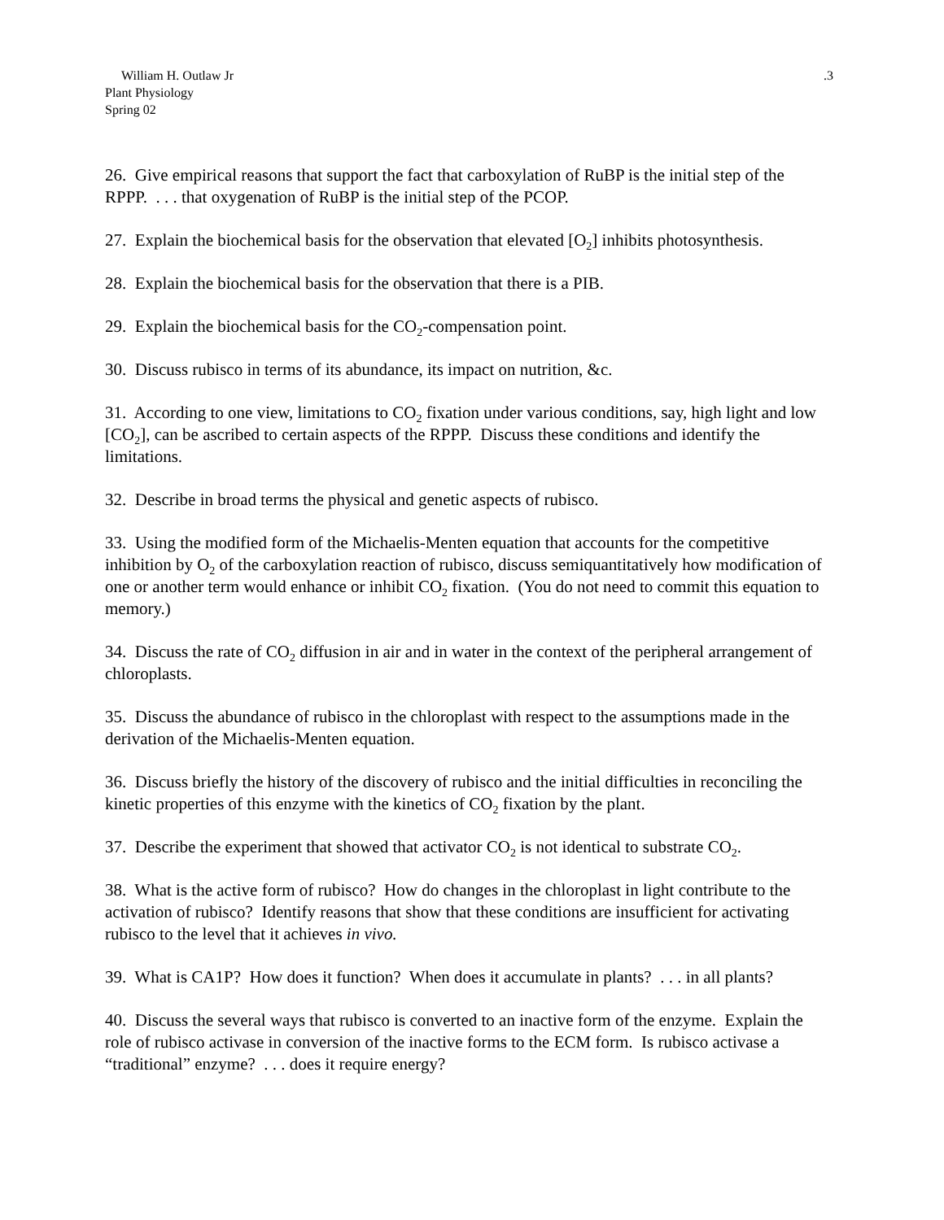William H. Outlaw Jr
Plant Physiology
Spring 02
.3
26. Give empirical reasons that support the fact that carboxylation of RuBP is the initial step of the RPPP. . . . that oxygenation of RuBP is the initial step of the PCOP.
27. Explain the biochemical basis for the observation that elevated [O<sub>2</sub>] inhibits photosynthesis.
28. Explain the biochemical basis for the observation that there is a PIB.
29. Explain the biochemical basis for the CO<sub>2</sub>-compensation point.
30. Discuss rubisco in terms of its abundance, its impact on nutrition, &c.
31. According to one view, limitations to CO<sub>2</sub> fixation under various conditions, say, high light and low [CO<sub>2</sub>], can be ascribed to certain aspects of the RPPP. Discuss these conditions and identify the limitations.
32. Describe in broad terms the physical and genetic aspects of rubisco.
33. Using the modified form of the Michaelis-Menten equation that accounts for the competitive inhibition by O<sub>2</sub> of the carboxylation reaction of rubisco, discuss semiquantitatively how modification of one or another term would enhance or inhibit CO<sub>2</sub> fixation. (You do not need to commit this equation to memory.)
34. Discuss the rate of CO<sub>2</sub> diffusion in air and in water in the context of the peripheral arrangement of chloroplasts.
35. Discuss the abundance of rubisco in the chloroplast with respect to the assumptions made in the derivation of the Michaelis-Menten equation.
36. Discuss briefly the history of the discovery of rubisco and the initial difficulties in reconciling the kinetic properties of this enzyme with the kinetics of CO<sub>2</sub> fixation by the plant.
37. Describe the experiment that showed that activator CO<sub>2</sub> is not identical to substrate CO<sub>2</sub>.
38. What is the active form of rubisco? How do changes in the chloroplast in light contribute to the activation of rubisco? Identify reasons that show that these conditions are insufficient for activating rubisco to the level that it achieves in vivo.
39. What is CA1P? How does it function? When does it accumulate in plants? . . . in all plants?
40. Discuss the several ways that rubisco is converted to an inactive form of the enzyme. Explain the role of rubisco activase in conversion of the inactive forms to the ECM form. Is rubisco activase a “traditional” enzyme? . . . does it require energy?